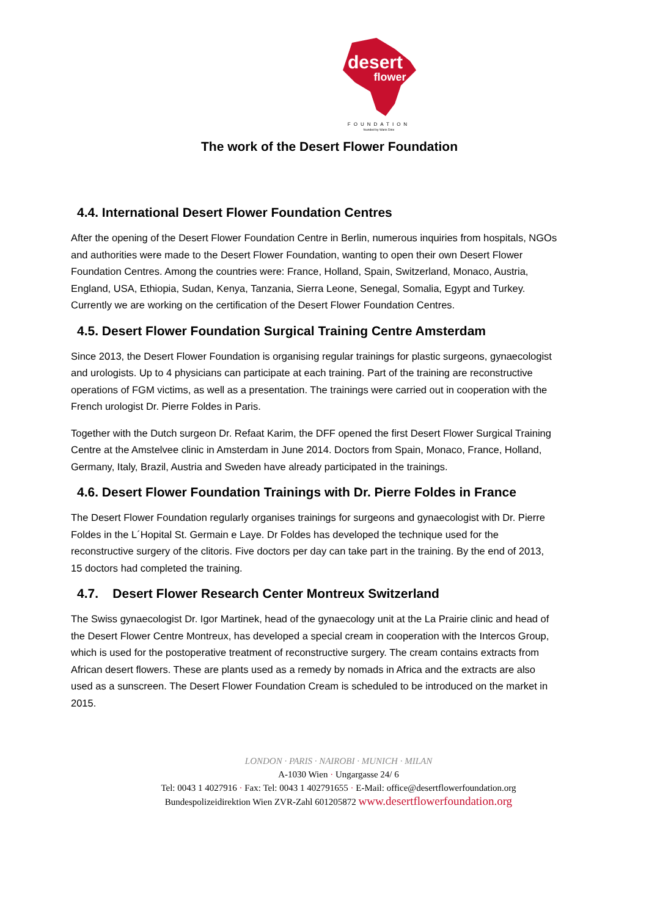desert
flower
FOUNDATION
founded by Waris Dirie
The work of the Desert Flower Foundation
4.4. International Desert Flower Foundation Centres
After the opening of the Desert Flower Foundation Centre in Berlin, numerous inquiries from hospitals, NGOs and authorities were made to the Desert Flower Foundation, wanting to open their own Desert Flower Foundation Centres. Among the countries were: France, Holland, Spain, Switzerland, Monaco, Austria, England, USA, Ethiopia, Sudan, Kenya, Tanzania, Sierra Leone, Senegal, Somalia, Egypt and Turkey. Currently we are working on the certification of the Desert Flower Foundation Centres.
4.5. Desert Flower Foundation Surgical Training Centre Amsterdam
Since 2013, the Desert Flower Foundation is organising regular trainings for plastic surgeons, gynaecologist and urologists. Up to 4 physicians can participate at each training. Part of the training are reconstructive operations of FGM victims, as well as a presentation. The trainings were carried out in cooperation with the French urologist Dr. Pierre Foldes in Paris.
Together with the Dutch surgeon Dr. Refaat Karim, the DFF opened the first Desert Flower Surgical Training Centre at the Amstelvee clinic in Amsterdam in June 2014. Doctors from Spain, Monaco, France, Holland, Germany, Italy, Brazil, Austria and Sweden have already participated in the trainings.
4.6. Desert Flower Foundation Trainings with Dr. Pierre Foldes in France
The Desert Flower Foundation regularly organises trainings for surgeons and gynaecologist with Dr. Pierre Foldes in the L´Hopital St. Germain e Laye. Dr Foldes has developed the technique used for the reconstructive surgery of the clitoris. Five doctors per day can take part in the training. By the end of 2013, 15 doctors had completed the training.
4.7. Desert Flower Research Center Montreux Switzerland
The Swiss gynaecologist Dr. Igor Martinek, head of the gynaecology unit at the La Prairie clinic and head of the Desert Flower Centre Montreux, has developed a special cream in cooperation with the Intercos Group, which is used for the postoperative treatment of reconstructive surgery. The cream contains extracts from African desert flowers. These are plants used as a remedy by nomads in Africa and the extracts are also used as a sunscreen. The Desert Flower Foundation Cream is scheduled to be introduced on the market in 2015.
LONDON · PARIS · NAIROBI · MUNICH · MILAN
A-1030 Wien · Ungargasse 24/ 6
Tel: 0043 1 4027916 · Fax: Tel: 0043 1 402791655 · E-Mail: office@desertflowerfoundation.org
Bundespolizeidirektion Wien ZVR-Zahl 601205872 www.desertflowerfoundation.org